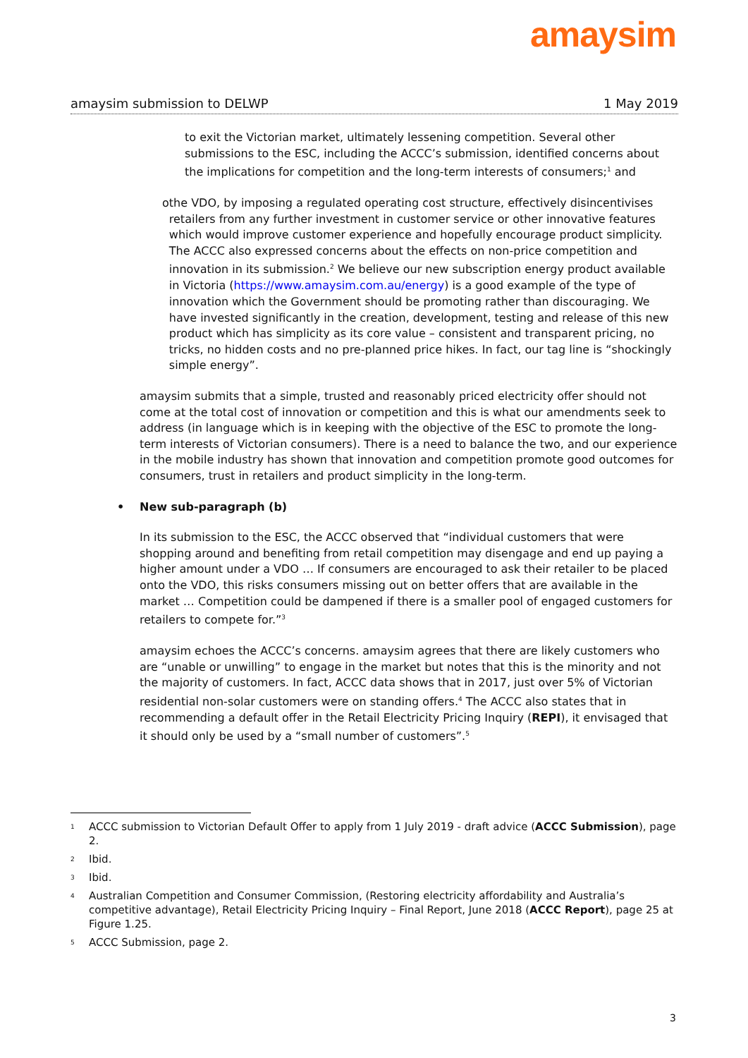amaysim
amaysim submission to DELWP 1 May 2019
to exit the Victorian market, ultimately lessening competition. Several other submissions to the ESC, including the ACCC’s submission, identified concerns about the implications for competition and the long-term interests of consumers;<sup>1</sup> and
o the VDO, by imposing a regulated operating cost structure, effectively disincentivises retailers from any further investment in customer service or other innovative features which would improve customer experience and hopefully encourage product simplicity. The ACCC also expressed concerns about the effects on non-price competition and innovation in its submission.<sup>2</sup> We believe our new subscription energy product available in Victoria (https://www.amaysim.com.au/energy) is a good example of the type of innovation which the Government should be promoting rather than discouraging. We have invested significantly in the creation, development, testing and release of this new product which has simplicity as its core value – consistent and transparent pricing, no tricks, no hidden costs and no pre-planned price hikes. In fact, our tag line is “shockingly simple energy”.
amaysim submits that a simple, trusted and reasonably priced electricity offer should not come at the total cost of innovation or competition and this is what our amendments seek to address (in language which is in keeping with the objective of the ESC to promote the long-term interests of Victorian consumers). There is a need to balance the two, and our experience in the mobile industry has shown that innovation and competition promote good outcomes for consumers, trust in retailers and product simplicity in the long-term.
• New sub-paragraph (b)
In its submission to the ESC, the ACCC observed that “individual customers that were shopping around and benefiting from retail competition may disengage and end up paying a higher amount under a VDO … If consumers are encouraged to ask their retailer to be placed onto the VDO, this risks consumers missing out on better offers that are available in the market … Competition could be dampened if there is a smaller pool of engaged customers for retailers to compete for.”<sup>3</sup>
amaysim echoes the ACCC’s concerns. amaysim agrees that there are likely customers who are “unable or unwilling” to engage in the market but notes that this is the minority and not the majority of customers. In fact, ACCC data shows that in 2017, just over 5% of Victorian residential non-solar customers were on standing offers.<sup>4</sup> The ACCC also states that in recommending a default offer in the Retail Electricity Pricing Inquiry (REPI), it envisaged that it should only be used by a “small number of customers”.<sup>5</sup>
<sup>1</sup>
ACCC submission to Victorian Default Offer to apply from 1 July 2019 - draft advice (ACCC Submission), page 2.
<sup>2</sup>
Ibid.
<sup>3</sup>
Ibid.
<sup>4</sup>
Australian Competition and Consumer Commission, (Restoring electricity affordability and Australia’s competitive advantage), Retail Electricity Pricing Inquiry – Final Report, June 2018 (ACCC Report), page 25 at Figure 1.25.
<sup>5</sup>
ACCC Submission, page 2.
3